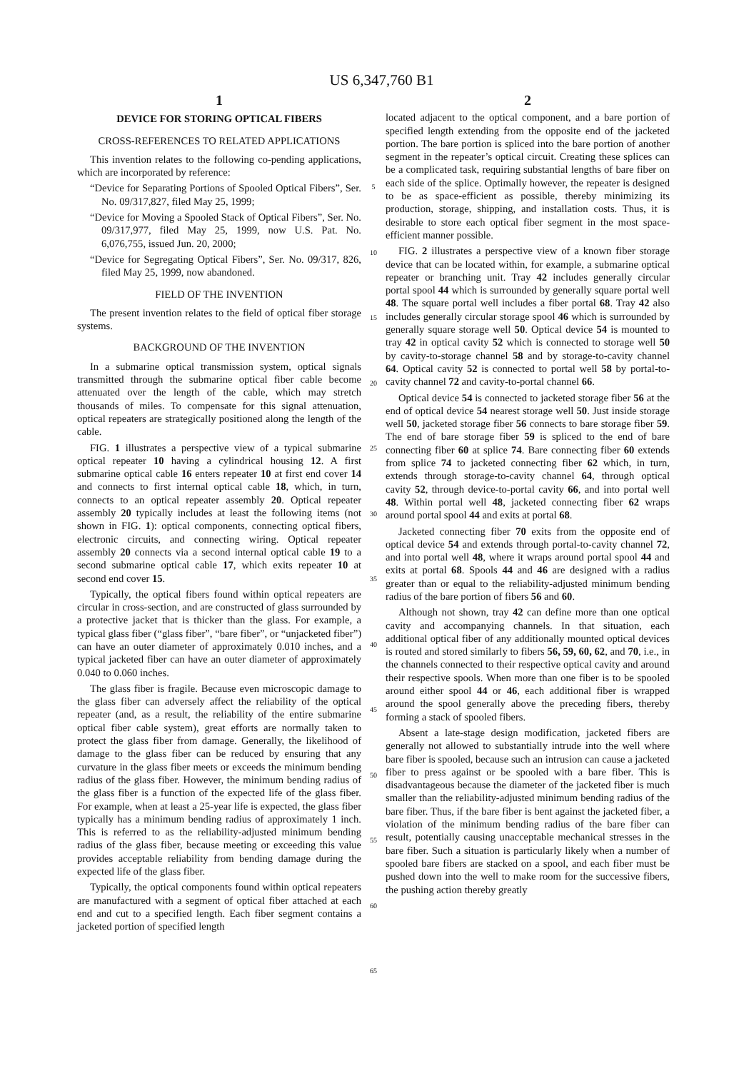US 6,347,760 B1
1
DEVICE FOR STORING OPTICAL FIBERS
CROSS-REFERENCES TO RELATED APPLICATIONS
This invention relates to the following co-pending applications, which are incorporated by reference:
“Device for Separating Portions of Spooled Optical Fibers”, Ser. No. 09/317,827, filed May 25, 1999;
“Device for Moving a Spooled Stack of Optical Fibers”, Ser. No. 09/317,977, filed May 25, 1999, now U.S. Pat. No. 6,076,755, issued Jun. 20, 2000;
“Device for Segregating Optical Fibers”, Ser. No. 09/317, 826, filed May 25, 1999, now abandoned.
FIELD OF THE INVENTION
The present invention relates to the field of optical fiber storage systems.
BACKGROUND OF THE INVENTION
In a submarine optical transmission system, optical signals transmitted through the submarine optical fiber cable become attenuated over the length of the cable, which may stretch thousands of miles. To compensate for this signal attenuation, optical repeaters are strategically positioned along the length of the cable.
FIG. 1 illustrates a perspective view of a typical submarine optical repeater 10 having a cylindrical housing 12. A first submarine optical cable 16 enters repeater 10 at first end cover 14 and connects to first internal optical cable 18, which, in turn, connects to an optical repeater assembly 20. Optical repeater assembly 20 typically includes at least the following items (not shown in FIG. 1): optical components, connecting optical fibers, electronic circuits, and connecting wiring. Optical repeater assembly 20 connects via a second internal optical cable 19 to a second submarine optical cable 17, which exits repeater 10 at second end cover 15.
Typically, the optical fibers found within optical repeaters are circular in cross-section, and are constructed of glass surrounded by a protective jacket that is thicker than the glass. For example, a typical glass fiber (“glass fiber”, “bare fiber”, or “unjacketed fiber”) can have an outer diameter of approximately 0.010 inches, and a typical jacketed fiber can have an outer diameter of approximately 0.040 to 0.060 inches.
The glass fiber is fragile. Because even microscopic damage to the glass fiber can adversely affect the reliability of the optical repeater (and, as a result, the reliability of the entire submarine optical fiber cable system), great efforts are normally taken to protect the glass fiber from damage. Generally, the likelihood of damage to the glass fiber can be reduced by ensuring that any curvature in the glass fiber meets or exceeds the minimum bending radius of the glass fiber. However, the minimum bending radius of the glass fiber is a function of the expected life of the glass fiber. For example, when at least a 25-year life is expected, the glass fiber typically has a minimum bending radius of approximately 1 inch. This is referred to as the reliability-adjusted minimum bending radius of the glass fiber, because meeting or exceeding this value provides acceptable reliability from bending damage during the expected life of the glass fiber.
Typically, the optical components found within optical repeaters are manufactured with a segment of optical fiber attached at each end and cut to a specified length. Each fiber segment contains a jacketed portion of specified length
5
10
15
20
25
30
35
40
45
50
55
60
65
2
located adjacent to the optical component, and a bare portion of specified length extending from the opposite end of the jacketed portion. The bare portion is spliced into the bare portion of another segment in the repeater’s optical circuit. Creating these splices can be a complicated task, requiring substantial lengths of bare fiber on each side of the splice. Optimally however, the repeater is designed to be as space-efficient as possible, thereby minimizing its production, storage, shipping, and installation costs. Thus, it is desirable to store each optical fiber segment in the most space-efficient manner possible.
FIG. 2 illustrates a perspective view of a known fiber storage device that can be located within, for example, a submarine optical repeater or branching unit. Tray 42 includes generally circular portal spool 44 which is surrounded by generally square portal well 48. The square portal well includes a fiber portal 68. Tray 42 also includes generally circular storage spool 46 which is surrounded by generally square storage well 50. Optical device 54 is mounted to tray 42 in optical cavity 52 which is connected to storage well 50 by cavity-to-storage channel 58 and by storage-to-cavity channel 64. Optical cavity 52 is connected to portal well 58 by portal-to-cavity channel 72 and cavity-to-portal channel 66.
Optical device 54 is connected to jacketed storage fiber 56 at the end of optical device 54 nearest storage well 50. Just inside storage well 50, jacketed storage fiber 56 connects to bare storage fiber 59. The end of bare storage fiber 59 is spliced to the end of bare connecting fiber 60 at splice 74. Bare connecting fiber 60 extends from splice 74 to jacketed connecting fiber 62 which, in turn, extends through storage-to-cavity channel 64, through optical cavity 52, through device-to-portal cavity 66, and into portal well 48. Within portal well 48, jacketed connecting fiber 62 wraps around portal spool 44 and exits at portal 68.
Jacketed connecting fiber 70 exits from the opposite end of optical device 54 and extends through portal-to-cavity channel 72, and into portal well 48, where it wraps around portal spool 44 and exits at portal 68. Spools 44 and 46 are designed with a radius greater than or equal to the reliability-adjusted minimum bending radius of the bare portion of fibers 56 and 60.
Although not shown, tray 42 can define more than one optical cavity and accompanying channels. In that situation, each additional optical fiber of any additionally mounted optical devices is routed and stored similarly to fibers 56, 59, 60, 62, and 70, i.e., in the channels connected to their respective optical cavity and around their respective spools. When more than one fiber is to be spooled around either spool 44 or 46, each additional fiber is wrapped around the spool generally above the preceding fibers, thereby forming a stack of spooled fibers.
Absent a late-stage design modification, jacketed fibers are generally not allowed to substantially intrude into the well where bare fiber is spooled, because such an intrusion can cause a jacketed fiber to press against or be spooled with a bare fiber. This is disadvantageous because the diameter of the jacketed fiber is much smaller than the reliability-adjusted minimum bending radius of the bare fiber. Thus, if the bare fiber is bent against the jacketed fiber, a violation of the minimum bending radius of the bare fiber can result, potentially causing unacceptable mechanical stresses in the bare fiber. Such a situation is particularly likely when a number of spooled bare fibers are stacked on a spool, and each fiber must be pushed down into the well to make room for the successive fibers, the pushing action thereby greatly